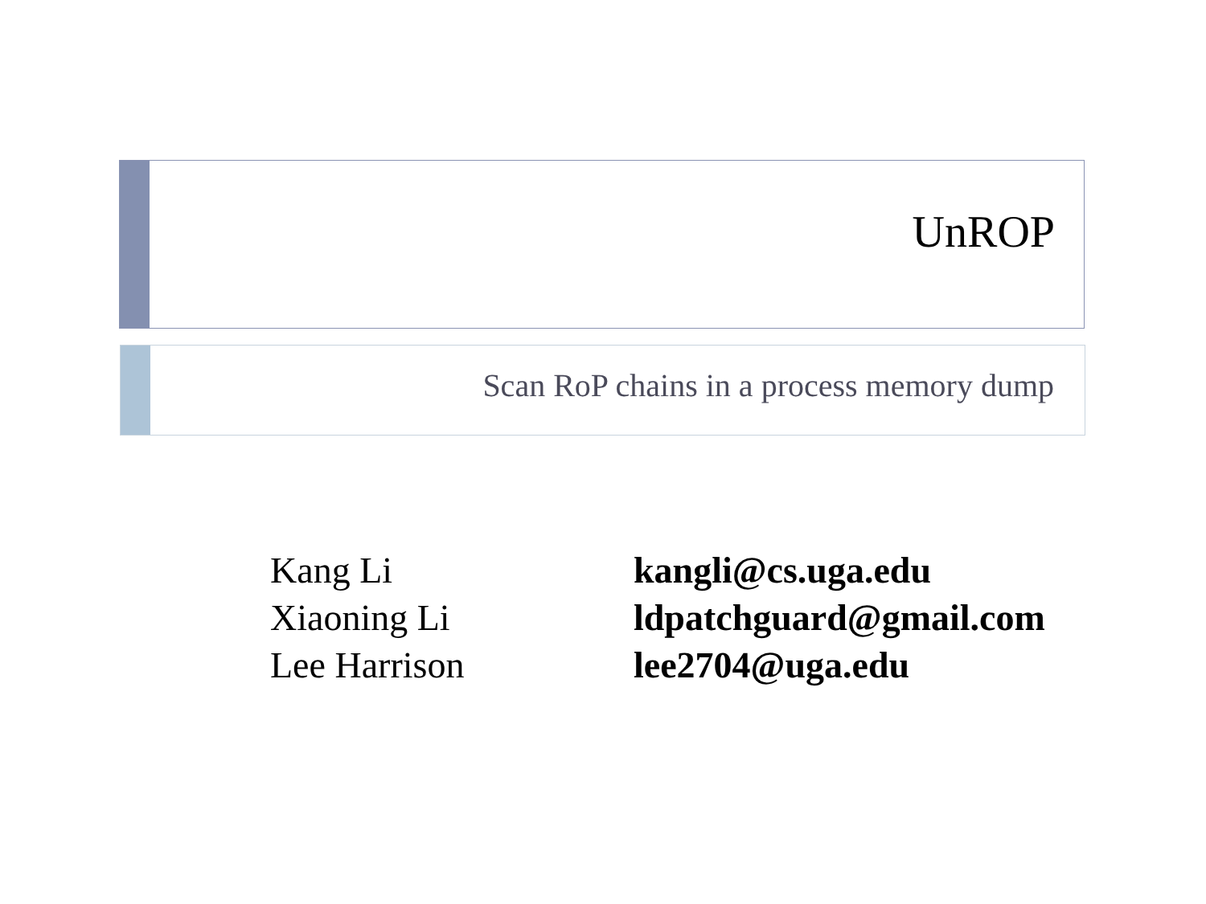UnROP
Scan RoP chains in a process memory dump
| Kang Li | kangli@cs.uga.edu |
| Xiaoning Li | ldpatchguard@gmail.com |
| Lee Harrison | lee2704@uga.edu |